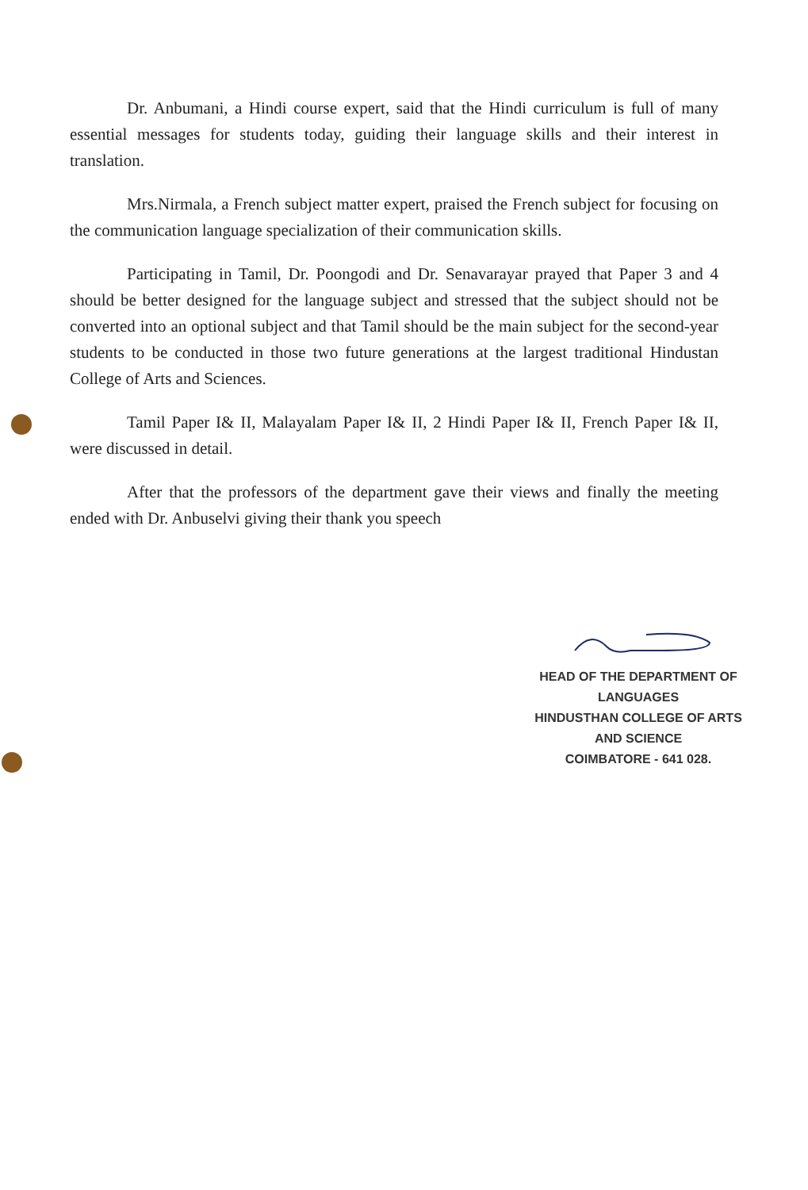Dr. Anbumani, a Hindi course expert, said that the Hindi curriculum is full of many essential messages for students today, guiding their language skills and their interest in translation.
Mrs.Nirmala, a French subject matter expert, praised the French subject for focusing on the communication language specialization of their communication skills.
Participating in Tamil, Dr. Poongodi and Dr. Senavarayar prayed that Paper 3 and 4 should be better designed for the language subject and stressed that the subject should not be converted into an optional subject and that Tamil should be the main subject for the second-year students to be conducted in those two future generations at the largest traditional Hindustan College of Arts and Sciences.
Tamil Paper I& II, Malayalam Paper I& II, 2 Hindi Paper I& II, French Paper I& II, were discussed in detail.
After that the professors of the department gave their views and finally the meeting ended with Dr. Anbuselvi giving their thank you speech
HEAD OF THE DEPARTMENT OF LANGUAGES
HINDUSTHAN COLLEGE OF ARTS AND SCIENCE
COIMBATORE - 641 028.